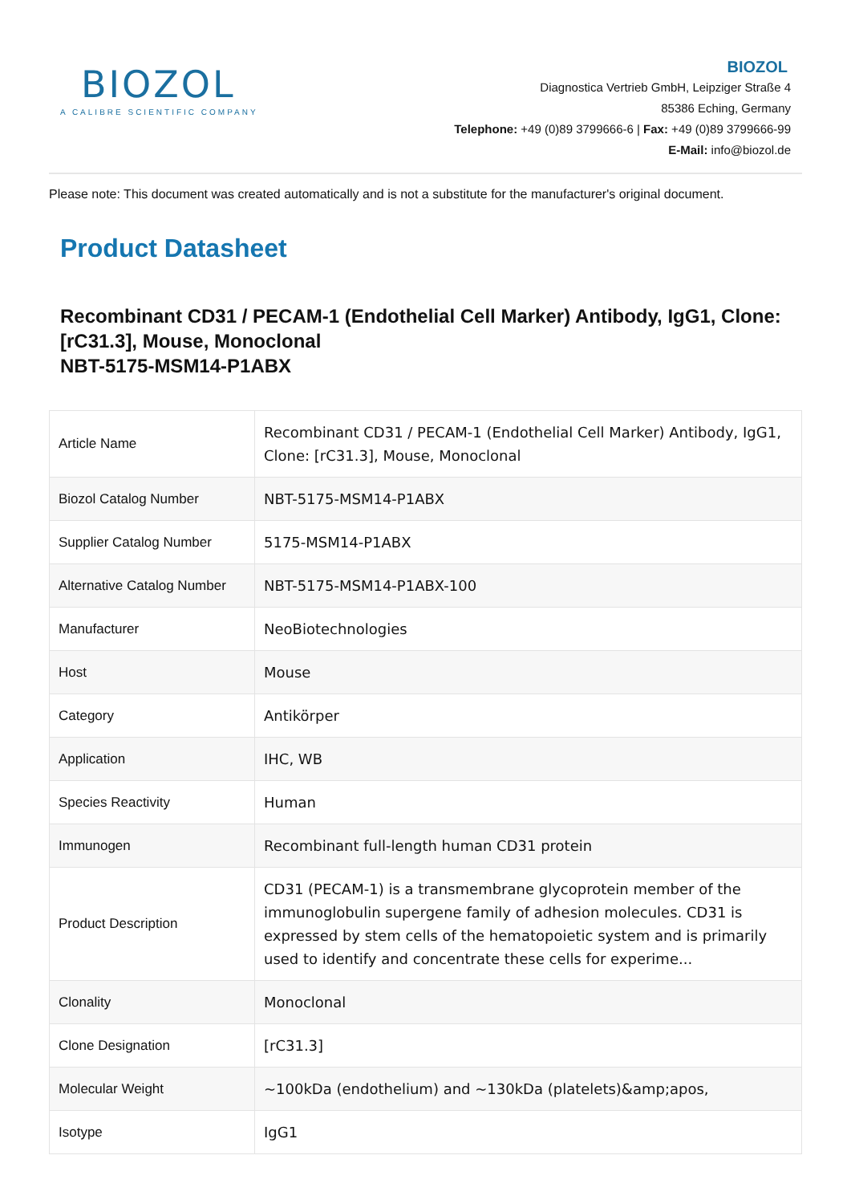BIOZOL
A CALIBRE SCIENTIFIC COMPANY
BIOZOL
Diagnostica Vertrieb GmbH, Leipziger Straße 4
85386 Eching, Germany
Telephone: +49 (0)89 3799666-6 | Fax: +49 (0)89 3799666-99
E-Mail: info@biozol.de
Please note: This document was created automatically and is not a substitute for the manufacturer's original document.
Product Datasheet
Recombinant CD31 / PECAM-1 (Endothelial Cell Marker) Antibody, IgG1, Clone: [rC31.3], Mouse, Monoclonal
NBT-5175-MSM14-P1ABX
| Article Name | Recombinant CD31 / PECAM-1 (Endothelial Cell Marker) Antibody, IgG1, Clone: [rC31.3], Mouse, Monoclonal |
| Biozol Catalog Number | NBT-5175-MSM14-P1ABX |
| Supplier Catalog Number | 5175-MSM14-P1ABX |
| Alternative Catalog Number | NBT-5175-MSM14-P1ABX-100 |
| Manufacturer | NeoBiotechnologies |
| Host | Mouse |
| Category | Antikörper |
| Application | IHC, WB |
| Species Reactivity | Human |
| Immunogen | Recombinant full-length human CD31 protein |
| Product Description | CD31 (PECAM-1) is a transmembrane glycoprotein member of the immunoglobulin supergene family of adhesion molecules. CD31 is expressed by stem cells of the hematopoietic system and is primarily used to identify and concentrate these cells for experime... |
| Clonality | Monoclonal |
| Clone Designation | [rC31.3] |
| Molecular Weight | ~100kDa (endothelium) and ~130kDa (platelets)&amp;apos, |
| Isotype | IgG1 |